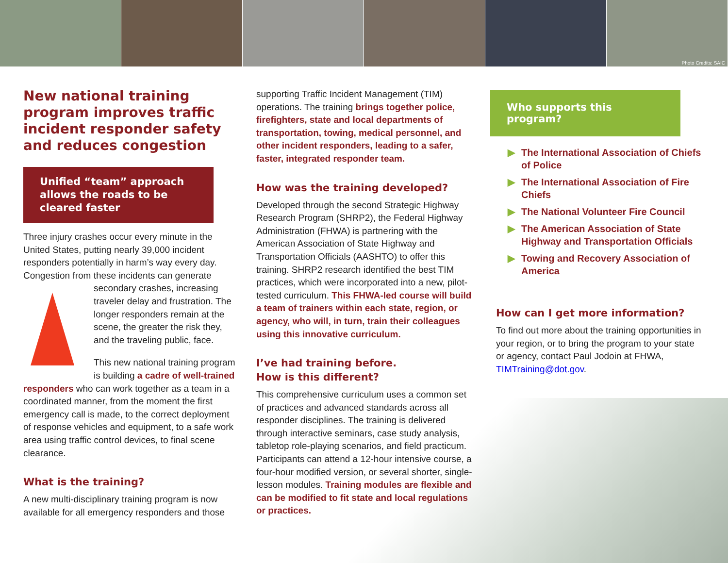Photo Credits: SAIC
New national training program improves traffic incident responder safety and reduces congestion
Unified “team” approach allows the roads to be cleared faster
Three injury crashes occur every minute in the United States, putting nearly 39,000 incident responders potentially in harm’s way every day. Congestion from these incidents can generate secondary crashes, increasing traveler delay and frustration. The longer responders remain at the scene, the greater the risk they, and the traveling public, face.
This new national training program is building a cadre of well-trained responders who can work together as a team in a coordinated manner, from the moment the first emergency call is made, to the correct deployment of response vehicles and equipment, to a safe work area using traffic control devices, to final scene clearance.
What is the training?
A new multi-disciplinary training program is now available for all emergency responders and those
supporting Traffic Incident Management (TIM) operations. The training brings together police, firefighters, state and local departments of transportation, towing, medical personnel, and other incident responders, leading to a safer, faster, integrated responder team.
How was the training developed?
Developed through the second Strategic Highway Research Program (SHRP2), the Federal Highway Administration (FHWA) is partnering with the American Association of State Highway and Transportation Officials (AASHTO) to offer this training. SHRP2 research identified the best TIM practices, which were incorporated into a new, pilot-tested curriculum. This FHWA-led course will build a team of trainers within each state, region, or agency, who will, in turn, train their colleagues using this innovative curriculum.
I’ve had training before.
How is this different?
This comprehensive curriculum uses a common set of practices and advanced standards across all responder disciplines. The training is delivered through interactive seminars, case study analysis, tabletop role-playing scenarios, and field practicum. Participants can attend a 12-hour intensive course, a four-hour modified version, or several shorter, single-lesson modules. Training modules are flexible and can be modified to fit state and local regulations or practices.
Who supports this program?
▶ The International Association of Chiefs of Police
▶ The International Association of Fire Chiefs
▶ The National Volunteer Fire Council
▶ The American Association of State Highway and Transportation Officials
▶ Towing and Recovery Association of America
How can I get more information?
To find out more about the training opportunities in your region, or to bring the program to your state or agency, contact Paul Jodoin at FHWA, TIMTraining@dot.gov.